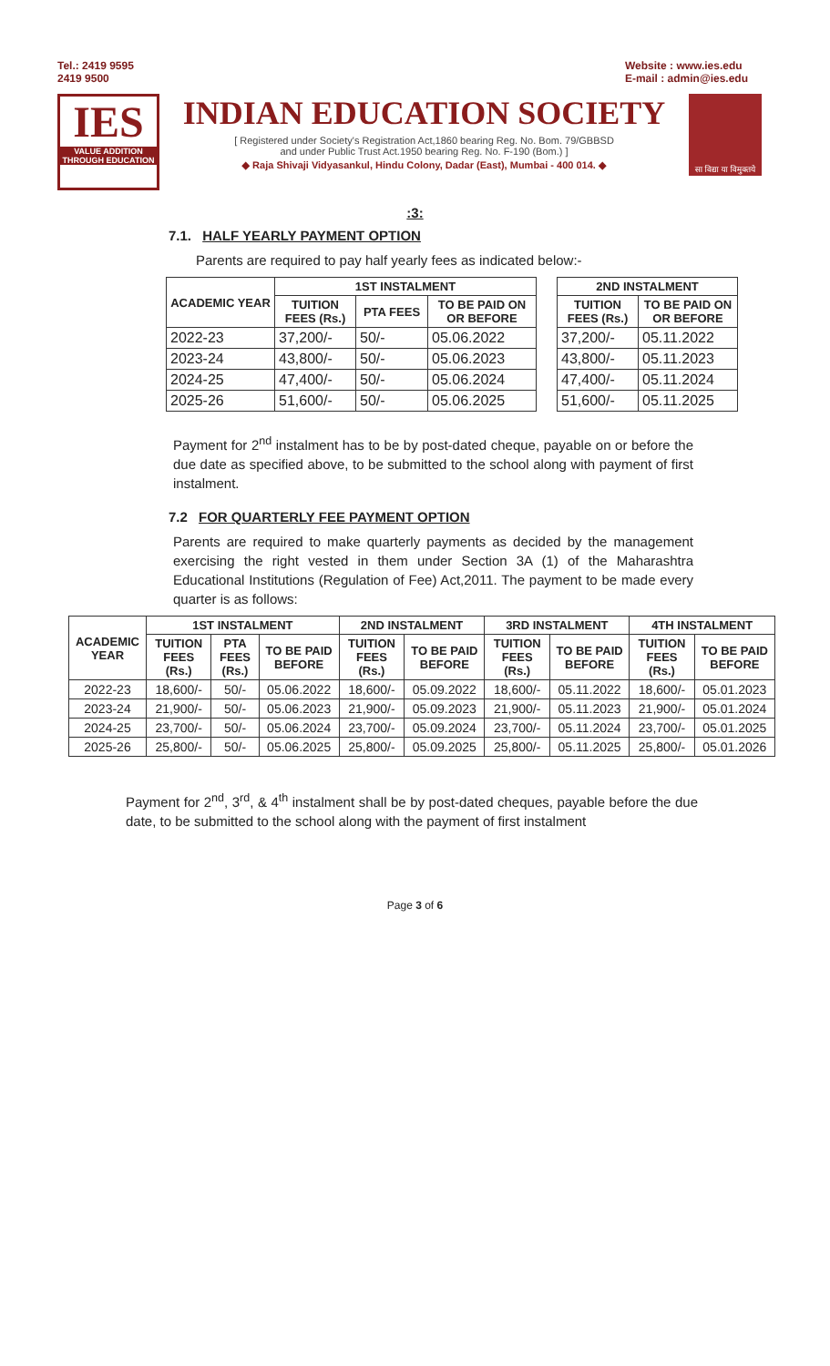Tel.: 2419 9595
2419 9500
Website : www.ies.edu
E-mail : admin@ies.edu
IES
VALUE ADDITION THROUGH EDUCATION
INDIAN EDUCATION SOCIETY
[ Registered under Society's Registration Act,1860 bearing Reg. No. Bom. 79/GBBSD
and under Public Trust Act.1950 bearing Reg. No. F-190 (Bom.) ]
◆ Raja Shivaji Vidyasankul, Hindu Colony, Dadar (East), Mumbai - 400 014. ◆
सा विद्या या विमुक्तये
:3:
7.1. HALF YEARLY PAYMENT OPTION
Parents are required to pay half yearly fees as indicated below:-
| ACADEMIC YEAR | 1ST INSTALMENT | | |
| --- | --- | --- | --- |
| | TUITION FEES (Rs.) | PTA FEES | TO BE PAID ON OR BEFORE |
| 2022-23 | 37,200/- | 50/- | 05.06.2022 |
| 2023-24 | 43,800/- | 50/- | 05.06.2023 |
| 2024-25 | 47,400/- | 50/- | 05.06.2024 |
| 2025-26 | 51,600/- | 50/- | 05.06.2025 |
| 2ND INSTALMENT | |
| --- | --- |
| TUITION FEES (Rs.) | TO BE PAID ON OR BEFORE |
| 37,200/- | 05.11.2022 |
| 43,800/- | 05.11.2023 |
| 47,400/- | 05.11.2024 |
| 51,600/- | 05.11.2025 |
Payment for 2<sup>nd</sup> instalment has to be by post-dated cheque, payable on or before the due date as specified above, to be submitted to the school along with payment of first instalment.
7.2 FOR QUARTERLY FEE PAYMENT OPTION
Parents are required to make quarterly payments as decided by the management exercising the right vested in them under Section 3A (1) of the Maharashtra Educational Institutions (Regulation of Fee) Act,2011. The payment to be made every quarter is as follows:
| ACADEMIC YEAR | 1ST INSTALMENT | | | 2ND INSTALMENT | | 3RD INSTALMENT | | 4TH INSTALMENT | |
| --- | --- | --- | --- | --- | --- | --- | --- | --- | --- |
| | TUITION FEES (Rs.) | PTA FEES (Rs.) | TO BE PAID BEFORE | TUITION FEES (Rs.) | TO BE PAID BEFORE | TUITION FEES (Rs.) | TO BE PAID BEFORE | TUITION FEES (Rs.) | TO BE PAID BEFORE |
| 2022-23 | 18,600/- | 50/- | 05.06.2022 | 18,600/- | 05.09.2022 | 18,600/- | 05.11.2022 | 18,600/- | 05.01.2023 |
| 2023-24 | 21,900/- | 50/- | 05.06.2023 | 21,900/- | 05.09.2023 | 21,900/- | 05.11.2023 | 21,900/- | 05.01.2024 |
| 2024-25 | 23,700/- | 50/- | 05.06.2024 | 23,700/- | 05.09.2024 | 23,700/- | 05.11.2024 | 23,700/- | 05.01.2025 |
| 2025-26 | 25,800/- | 50/- | 05.06.2025 | 25,800/- | 05.09.2025 | 25,800/- | 05.11.2025 | 25,800/- | 05.01.2026 |
Payment for 2<sup>nd</sup>, 3<sup>rd</sup>, & 4<sup>th</sup> instalment shall be by post-dated cheques, payable before the due date, to be submitted to the school along with the payment of first instalment
Page 3 of 6